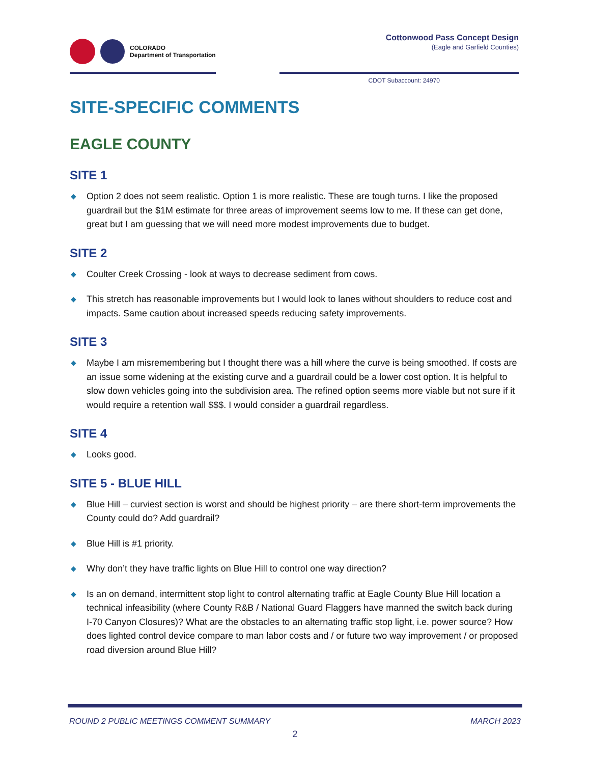COLORADO
Department of Transportation
Cottonwood Pass Concept Design
(Eagle and Garfield Counties)
CDOT Subaccount: 24970
SITE-SPECIFIC COMMENTS
EAGLE COUNTY
SITE 1
◆ Option 2 does not seem realistic. Option 1 is more realistic. These are tough turns. I like the proposed guardrail but the $1M estimate for three areas of improvement seems low to me. If these can get done, great but I am guessing that we will need more modest improvements due to budget.
SITE 2
◆ Coulter Creek Crossing - look at ways to decrease sediment from cows.
◆ This stretch has reasonable improvements but I would look to lanes without shoulders to reduce cost and impacts. Same caution about increased speeds reducing safety improvements.
SITE 3
◆ Maybe I am misremembering but I thought there was a hill where the curve is being smoothed. If costs are an issue some widening at the existing curve and a guardrail could be a lower cost option. It is helpful to slow down vehicles going into the subdivision area. The refined option seems more viable but not sure if it would require a retention wall $$$. I would consider a guardrail regardless.
SITE 4
◆ Looks good.
SITE 5 - BLUE HILL
◆ Blue Hill – curviest section is worst and should be highest priority – are there short-term improvements the County could do? Add guardrail?
◆ Blue Hill is #1 priority.
◆ Why don’t they have traffic lights on Blue Hill to control one way direction?
◆ Is an on demand, intermittent stop light to control alternating traffic at Eagle County Blue Hill location a technical infeasibility (where County R&B / National Guard Flaggers have manned the switch back during I-70 Canyon Closures)? What are the obstacles to an alternating traffic stop light, i.e. power source? How does lighted control device compare to man labor costs and / or future two way improvement / or proposed road diversion around Blue Hill?
ROUND 2 PUBLIC MEETINGS COMMENT SUMMARY MARCH 2023
2